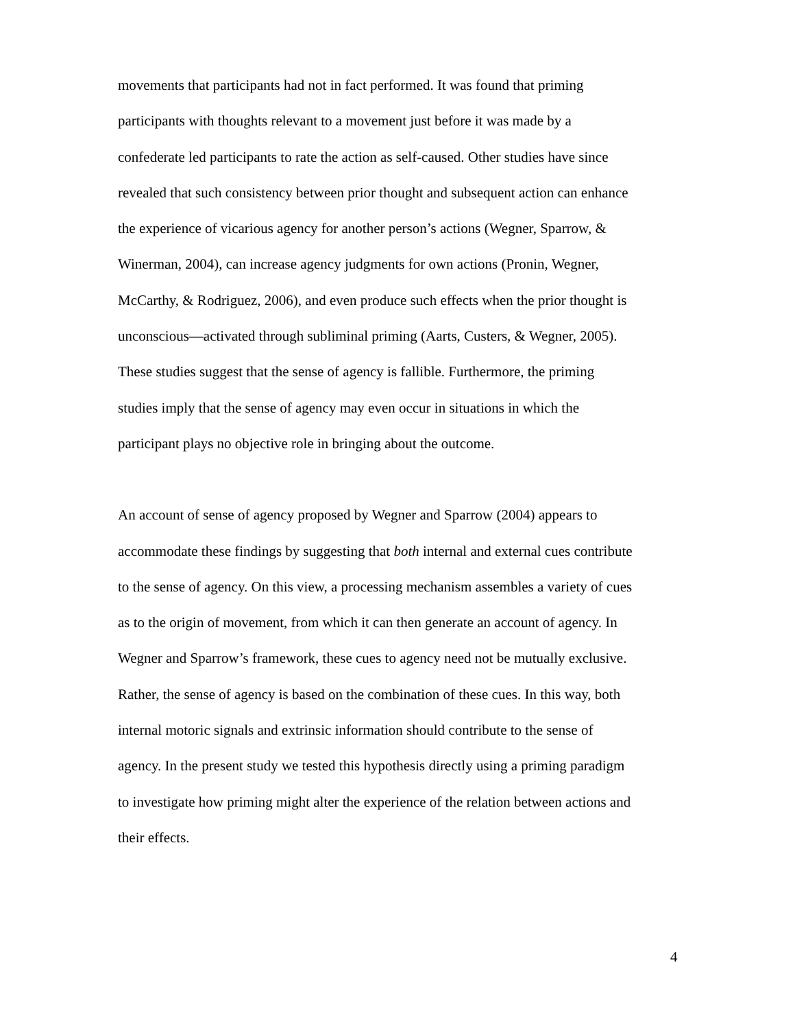movements that participants had not in fact performed. It was found that priming
participants with thoughts relevant to a movement just before it was made by a
confederate led participants to rate the action as self-caused. Other studies have since
revealed that such consistency between prior thought and subsequent action can enhance
the experience of vicarious agency for another person’s actions (Wegner, Sparrow, &
Winerman, 2004), can increase agency judgments for own actions (Pronin, Wegner,
McCarthy, & Rodriguez, 2006), and even produce such effects when the prior thought is
unconscious—activated through subliminal priming (Aarts, Custers, & Wegner, 2005).
These studies suggest that the sense of agency is fallible. Furthermore, the priming
studies imply that the sense of agency may even occur in situations in which the
participant plays no objective role in bringing about the outcome.
An account of sense of agency proposed by Wegner and Sparrow (2004) appears to
accommodate these findings by suggesting that both internal and external cues contribute
to the sense of agency. On this view, a processing mechanism assembles a variety of cues
as to the origin of movement, from which it can then generate an account of agency. In
Wegner and Sparrow’s framework, these cues to agency need not be mutually exclusive.
Rather, the sense of agency is based on the combination of these cues. In this way, both
internal motoric signals and extrinsic information should contribute to the sense of
agency. In the present study we tested this hypothesis directly using a priming paradigm
to investigate how priming might alter the experience of the relation between actions and
their effects.
4